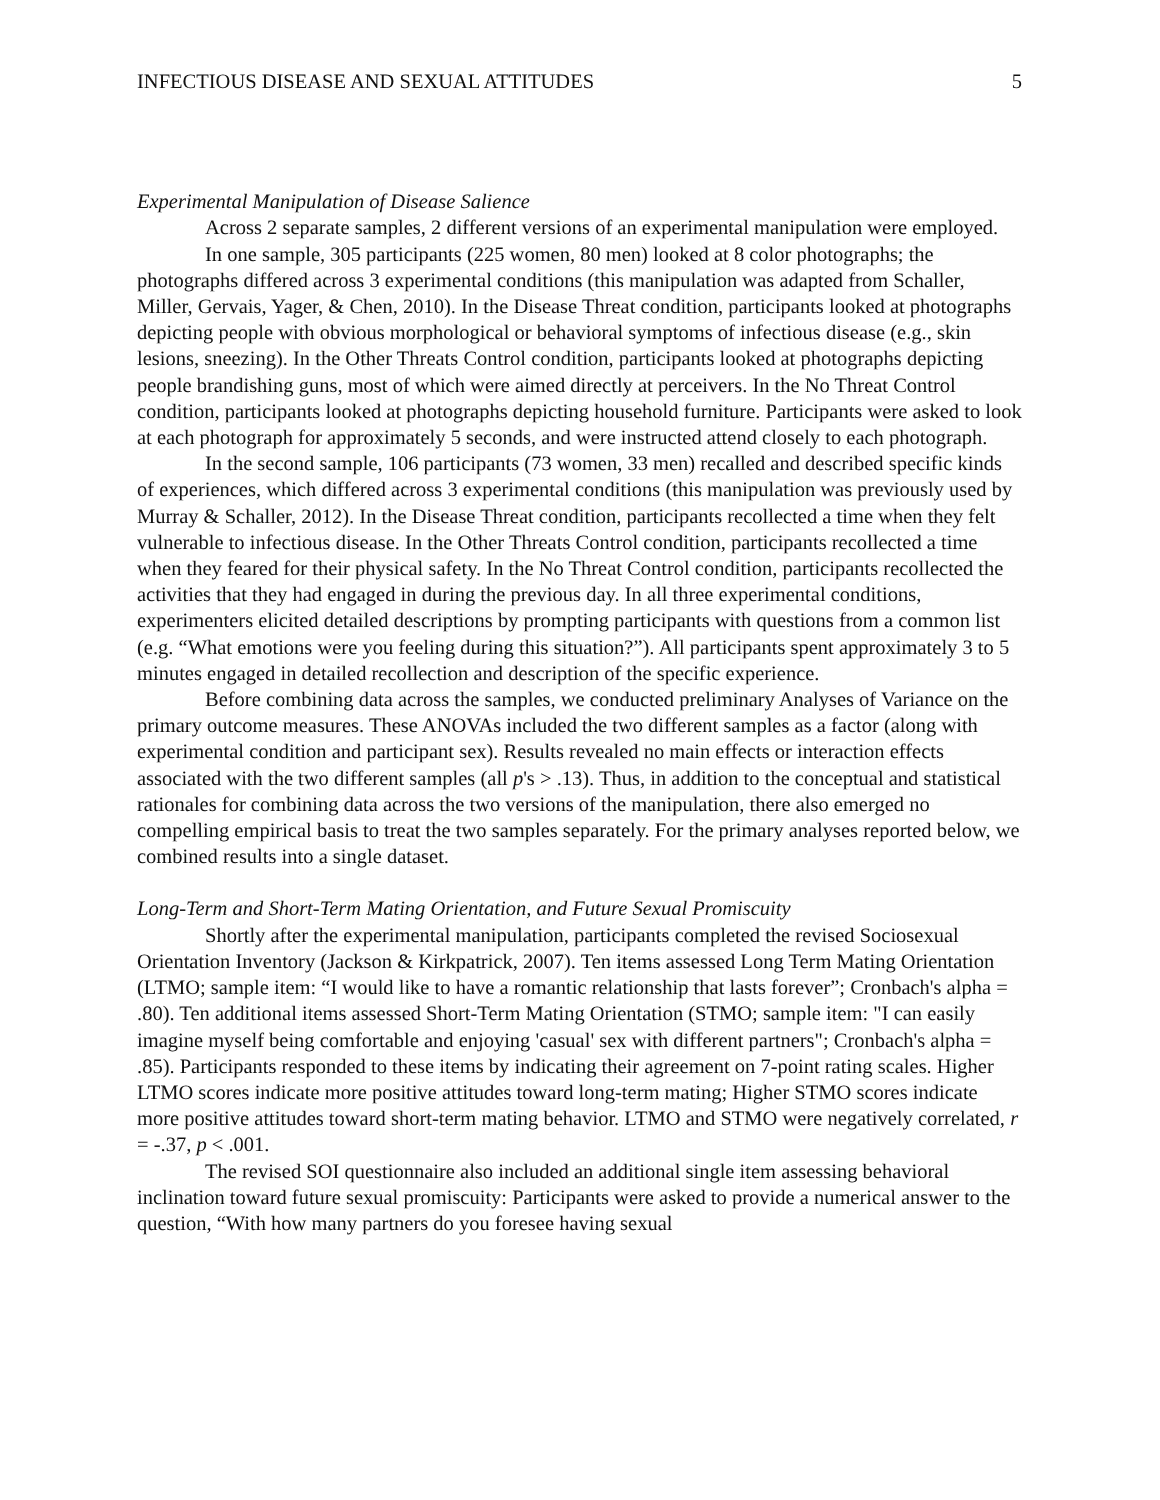INFECTIOUS DISEASE AND SEXUAL ATTITUDES 5
Experimental Manipulation of Disease Salience
Across 2 separate samples, 2 different versions of an experimental manipulation were employed.
In one sample, 305 participants (225 women, 80 men) looked at 8 color photographs; the photographs differed across 3 experimental conditions (this manipulation was adapted from Schaller, Miller, Gervais, Yager, & Chen, 2010). In the Disease Threat condition, participants looked at photographs depicting people with obvious morphological or behavioral symptoms of infectious disease (e.g., skin lesions, sneezing). In the Other Threats Control condition, participants looked at photographs depicting people brandishing guns, most of which were aimed directly at perceivers. In the No Threat Control condition, participants looked at photographs depicting household furniture. Participants were asked to look at each photograph for approximately 5 seconds, and were instructed attend closely to each photograph.
In the second sample, 106 participants (73 women, 33 men) recalled and described specific kinds of experiences, which differed across 3 experimental conditions (this manipulation was previously used by Murray & Schaller, 2012). In the Disease Threat condition, participants recollected a time when they felt vulnerable to infectious disease. In the Other Threats Control condition, participants recollected a time when they feared for their physical safety. In the No Threat Control condition, participants recollected the activities that they had engaged in during the previous day. In all three experimental conditions, experimenters elicited detailed descriptions by prompting participants with questions from a common list (e.g. “What emotions were you feeling during this situation?”). All participants spent approximately 3 to 5 minutes engaged in detailed recollection and description of the specific experience.
Before combining data across the samples, we conducted preliminary Analyses of Variance on the primary outcome measures. These ANOVAs included the two different samples as a factor (along with experimental condition and participant sex). Results revealed no main effects or interaction effects associated with the two different samples (all p's > .13). Thus, in addition to the conceptual and statistical rationales for combining data across the two versions of the manipulation, there also emerged no compelling empirical basis to treat the two samples separately. For the primary analyses reported below, we combined results into a single dataset.
Long-Term and Short-Term Mating Orientation, and Future Sexual Promiscuity
Shortly after the experimental manipulation, participants completed the revised Sociosexual Orientation Inventory (Jackson & Kirkpatrick, 2007). Ten items assessed Long Term Mating Orientation (LTMO; sample item: “I would like to have a romantic relationship that lasts forever”; Cronbach's alpha = .80). Ten additional items assessed Short-Term Mating Orientation (STMO; sample item: "I can easily imagine myself being comfortable and enjoying 'casual' sex with different partners"; Cronbach's alpha = .85). Participants responded to these items by indicating their agreement on 7-point rating scales. Higher LTMO scores indicate more positive attitudes toward long-term mating; Higher STMO scores indicate more positive attitudes toward short-term mating behavior. LTMO and STMO were negatively correlated, r = -.37, p < .001.
The revised SOI questionnaire also included an additional single item assessing behavioral inclination toward future sexual promiscuity: Participants were asked to provide a numerical answer to the question, “With how many partners do you foresee having sexual